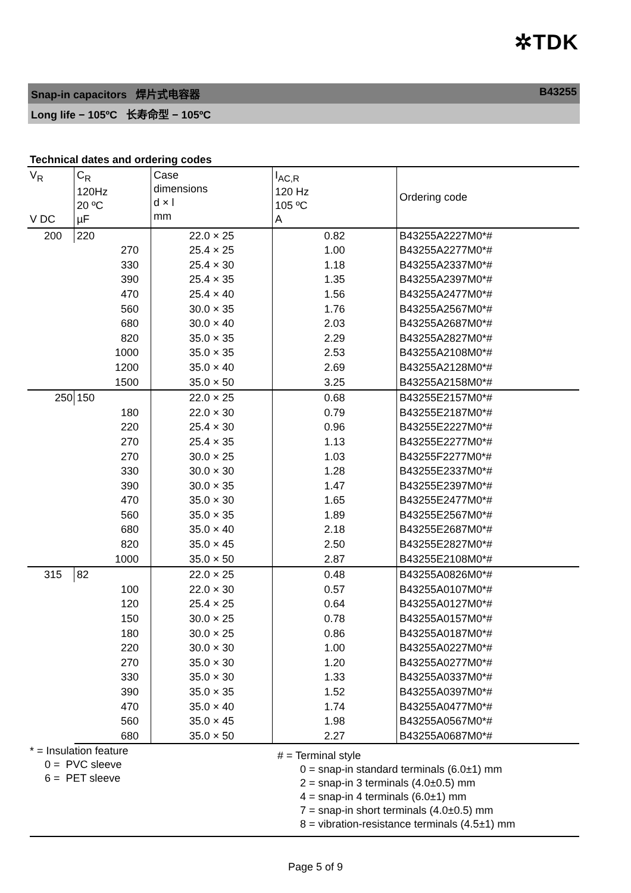✲TDK
Snap-in capacitors 焊片式电容器 B43255
Long life − 105ºC 长寿命型 − 105ºC
Technical dates and ordering codes
| V<sub>R</sub> V DC | C<sub>R</sub> 120Hz 20 ºC µF | Case dimensions d × l mm | I<sub>AC,R</sub> 120 Hz 105 ºC A | Ordering code |
| --- | --- | --- | --- | --- |
| 200 | 220 | 22.0 × 25 | 0.82 | B43255A2227M0*# |
| | 270 | 25.4 × 25 | 1.00 | B43255A2277M0*# |
| | 330 | 25.4 × 30 | 1.18 | B43255A2337M0*# |
| | 390 | 25.4 × 35 | 1.35 | B43255A2397M0*# |
| | 470 | 25.4 × 40 | 1.56 | B43255A2477M0*# |
| | 560 | 30.0 × 35 | 1.76 | B43255A2567M0*# |
| | 680 | 30.0 × 40 | 2.03 | B43255A2687M0*# |
| | 820 | 35.0 × 35 | 2.29 | B43255A2827M0*# |
| | 1000 | 35.0 × 35 | 2.53 | B43255A2108M0*# |
| | 1200 | 35.0 × 40 | 2.69 | B43255A2128M0*# |
| | 1500 | 35.0 × 50 | 3.25 | B43255A2158M0*# |
| 250 | 150 | 22.0 × 25 | 0.68 | B43255E2157M0*# |
| | 180 | 22.0 × 30 | 0.79 | B43255E2187M0*# |
| | 220 | 25.4 × 30 | 0.96 | B43255E2227M0*# |
| | 270 | 25.4 × 35 | 1.13 | B43255E2277M0*# |
| | 270 | 30.0 × 25 | 1.03 | B43255F2277M0*# |
| | 330 | 30.0 × 30 | 1.28 | B43255E2337M0*# |
| | 390 | 30.0 × 35 | 1.47 | B43255E2397M0*# |
| | 470 | 35.0 × 30 | 1.65 | B43255E2477M0*# |
| | 560 | 35.0 × 35 | 1.89 | B43255E2567M0*# |
| | 680 | 35.0 × 40 | 2.18 | B43255E2687M0*# |
| | 820 | 35.0 × 45 | 2.50 | B43255E2827M0*# |
| | 1000 | 35.0 × 50 | 2.87 | B43255E2108M0*# |
| 315 | 82 | 22.0 × 25 | 0.48 | B43255A0826M0*# |
| | 100 | 22.0 × 30 | 0.57 | B43255A0107M0*# |
| | 120 | 25.4 × 25 | 0.64 | B43255A0127M0*# |
| | 150 | 30.0 × 25 | 0.78 | B43255A0157M0*# |
| | 180 | 30.0 × 25 | 0.86 | B43255A0187M0*# |
| | 220 | 30.0 × 30 | 1.00 | B43255A0227M0*# |
| | 270 | 35.0 × 30 | 1.20 | B43255A0277M0*# |
| | 330 | 35.0 × 30 | 1.33 | B43255A0337M0*# |
| | 390 | 35.0 × 35 | 1.52 | B43255A0397M0*# |
| | 470 | 35.0 × 40 | 1.74 | B43255A0477M0*# |
| | 560 | 35.0 × 45 | 1.98 | B43255A0567M0*# |
| | 680 | 35.0 × 50 | 2.27 | B43255A0687M0*# |
* = Insulation feature
0 = PVC sleeve
6 = PET sleeve
# = Terminal style
0 = snap-in standard terminals (6.0±1) mm
2 = snap-in 3 terminals (4.0±0.5) mm
4 = snap-in 4 terminals (6.0±1) mm
7 = snap-in short terminals (4.0±0.5) mm
8 = vibration-resistance terminals (4.5±1) mm
Page 5 of 9